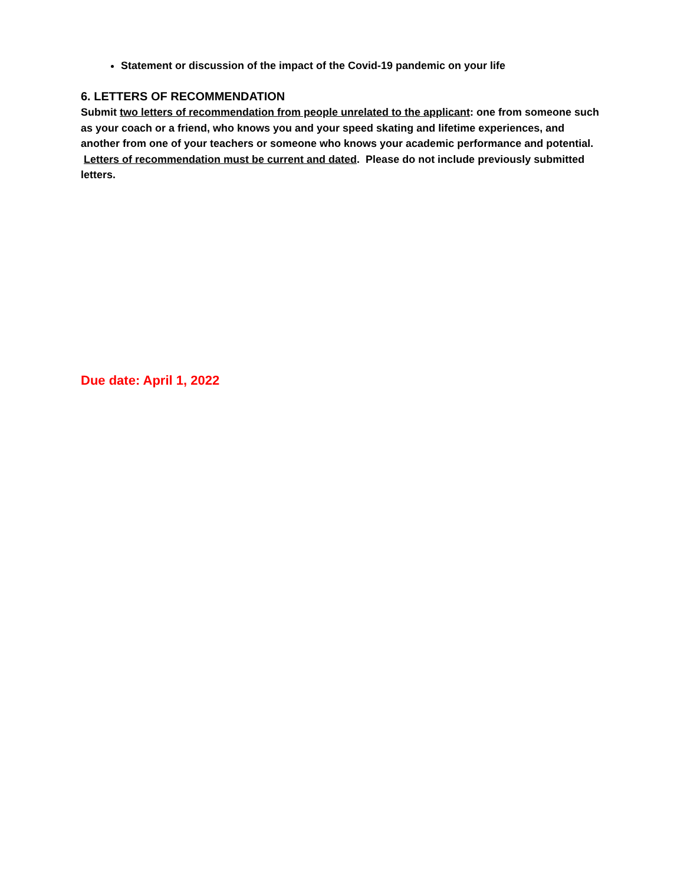Statement or discussion of the impact of the Covid-19 pandemic on your life
6. LETTERS OF RECOMMENDATION
Submit two letters of recommendation from people unrelated to the applicant: one from someone such as your coach or a friend, who knows you and your speed skating and lifetime experiences, and another from one of your teachers or someone who knows your academic performance and potential.
Letters of recommendation must be current and dated. Please do not include previously submitted letters.
Due date: April 1, 2022